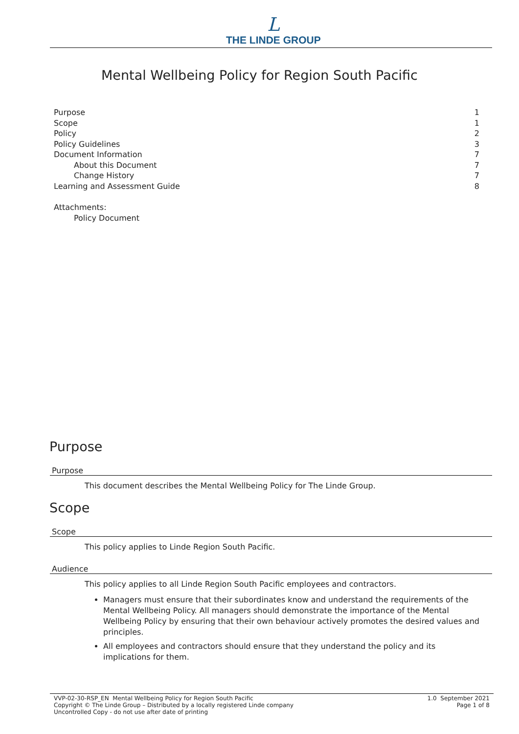L
THE LINDE GROUP
Mental Wellbeing Policy for Region South Pacific
| Purpose | 1 |
| Scope | 1 |
| Policy | 2 |
| Policy Guidelines | 3 |
| Document Information | 7 |
| About this Document | 7 |
| Change History | 7 |
| Learning and Assessment Guide | 8 |
Attachments:
Policy Document
Purpose
Purpose
This document describes the Mental Wellbeing Policy for The Linde Group.
Scope
Scope
This policy applies to Linde Region South Pacific.
Audience
This policy applies to all Linde Region South Pacific employees and contractors.
Managers must ensure that their subordinates know and understand the requirements of the Mental Wellbeing Policy. All managers should demonstrate the importance of the Mental Wellbeing Policy by ensuring that their own behaviour actively promotes the desired values and principles.
All employees and contractors should ensure that they understand the policy and its implications for them.
VVP-02-30-RSP_EN Mental Wellbeing Policy for Region South Pacific
Copyright © The Linde Group – Distributed by a locally registered Linde company
Uncontrolled Copy - do not use after date of printing
1.0 September 2021
Page 1 of 8